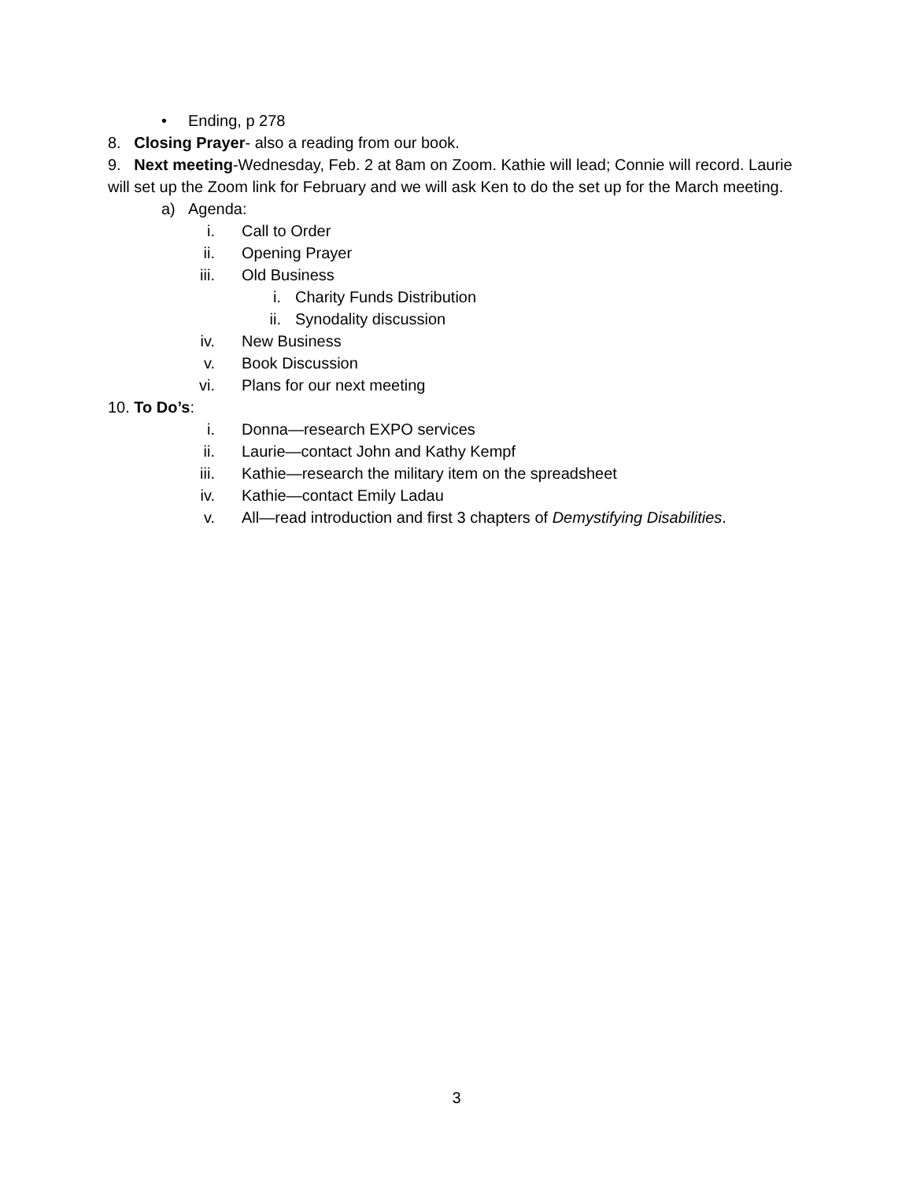• Ending, p 278
8. Closing Prayer- also a reading from our book.
9. Next meeting-Wednesday, Feb. 2 at 8am on Zoom. Kathie will lead; Connie will record. Laurie will set up the Zoom link for February and we will ask Ken to do the set up for the March meeting.
a) Agenda:
i. Call to Order
ii. Opening Prayer
iii. Old Business
i. Charity Funds Distribution
ii. Synodality discussion
iv. New Business
v. Book Discussion
vi. Plans for our next meeting
10. To Do’s:
i. Donna—research EXPO services
ii. Laurie—contact John and Kathy Kempf
iii. Kathie—research the military item on the spreadsheet
iv. Kathie—contact Emily Ladau
v. All—read introduction and first 3 chapters of Demystifying Disabilities.
3